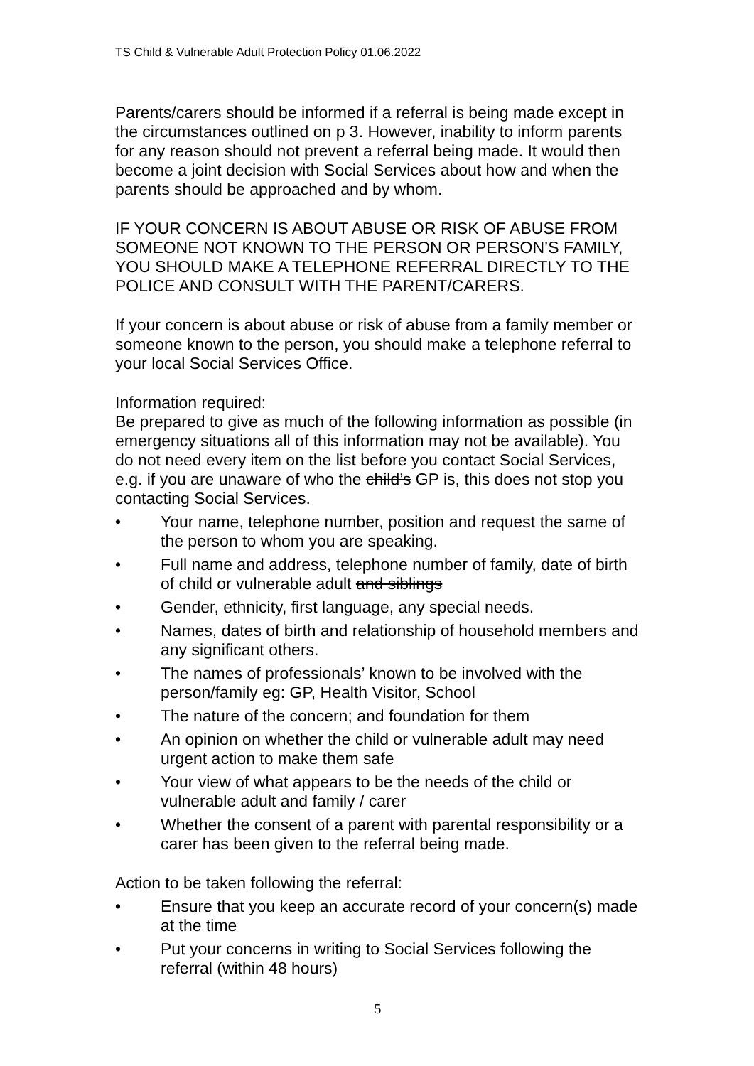TS Child & Vulnerable Adult Protection Policy 01.06.2022
Parents/carers should be informed if a referral is being made except in the circumstances outlined on p 3. However, inability to inform parents for any reason should not prevent a referral being made. It would then become a joint decision with Social Services about how and when the parents should be approached and by whom.
IF YOUR CONCERN IS ABOUT ABUSE OR RISK OF ABUSE FROM SOMEONE NOT KNOWN TO THE PERSON OR PERSON’S FAMILY, YOU SHOULD MAKE A TELEPHONE REFERRAL DIRECTLY TO THE POLICE AND CONSULT WITH THE PARENT/CARERS.
If your concern is about abuse or risk of abuse from a family member or someone known to the person, you should make a telephone referral to your local Social Services Office.
Information required:
Be prepared to give as much of the following information as possible (in emergency situations all of this information may not be available). You do not need every item on the list before you contact Social Services, e.g. if you are unaware of who the child’s GP is, this does not stop you contacting Social Services.
• Your name, telephone number, position and request the same of the person to whom you are speaking.
• Full name and address, telephone number of family, date of birth of child or vulnerable adult and siblings
• Gender, ethnicity, first language, any special needs.
• Names, dates of birth and relationship of household members and any significant others.
• The names of professionals’ known to be involved with the person/family eg: GP, Health Visitor, School
• The nature of the concern; and foundation for them
• An opinion on whether the child or vulnerable adult may need urgent action to make them safe
• Your view of what appears to be the needs of the child or vulnerable adult and family / carer
• Whether the consent of a parent with parental responsibility or a carer has been given to the referral being made.
Action to be taken following the referral:
• Ensure that you keep an accurate record of your concern(s) made at the time
• Put your concerns in writing to Social Services following the referral (within 48 hours)
5